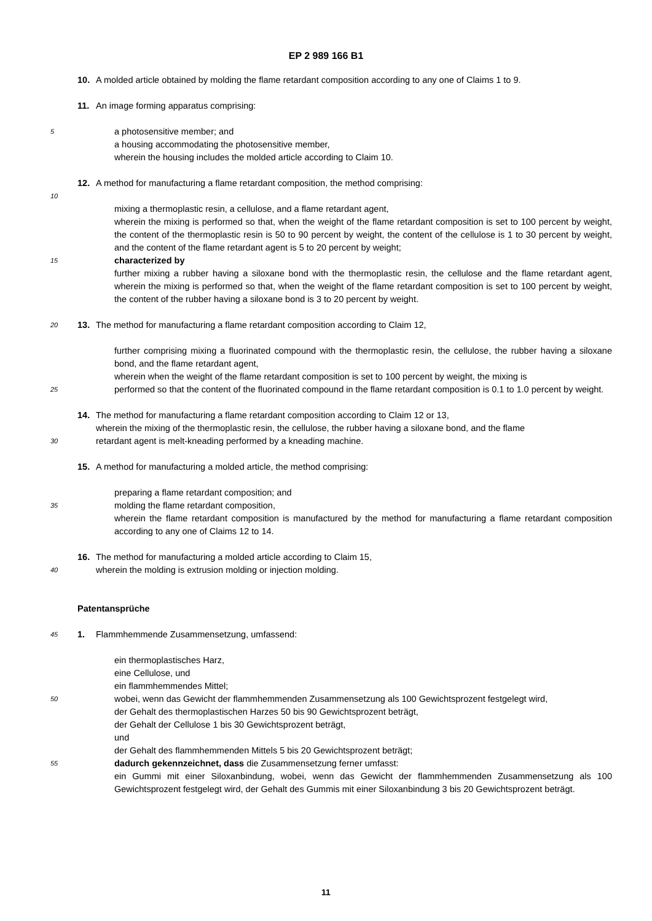EP 2 989 166 B1
10. A molded article obtained by molding the flame retardant composition according to any one of Claims 1 to 9.
11. An image forming apparatus comprising:
5 a photosensitive member; and
a housing accommodating the photosensitive member,
wherein the housing includes the molded article according to Claim 10.
12. A method for manufacturing a flame retardant composition, the method comprising:
10
mixing a thermoplastic resin, a cellulose, and a flame retardant agent,
wherein the mixing is performed so that, when the weight of the flame retardant composition is set to 100 percent by weight, the content of the thermoplastic resin is 50 to 90 percent by weight, the content of the cellulose is 1 to 30 percent by weight, and the content of the flame retardant agent is 5 to 20 percent by weight;
15 characterized by
further mixing a rubber having a siloxane bond with the thermoplastic resin, the cellulose and the flame retardant agent, wherein the mixing is performed so that, when the weight of the flame retardant composition is set to 100 percent by weight, the content of the rubber having a siloxane bond is 3 to 20 percent by weight.
20 13. The method for manufacturing a flame retardant composition according to Claim 12,
further comprising mixing a fluorinated compound with the thermoplastic resin, the cellulose, the rubber having a siloxane bond, and the flame retardant agent,
wherein when the weight of the flame retardant composition is set to 100 percent by weight, the mixing is
25 performed so that the content of the fluorinated compound in the flame retardant composition is 0.1 to 1.0 percent by weight.
14. The method for manufacturing a flame retardant composition according to Claim 12 or 13,
wherein the mixing of the thermoplastic resin, the cellulose, the rubber having a siloxane bond, and the flame
30 retardant agent is melt-kneading performed by a kneading machine.
15. A method for manufacturing a molded article, the method comprising:
preparing a flame retardant composition; and
35 molding the flame retardant composition,
wherein the flame retardant composition is manufactured by the method for manufacturing a flame retardant composition according to any one of Claims 12 to 14.
16. The method for manufacturing a molded article according to Claim 15,
40 wherein the molding is extrusion molding or injection molding.
Patentansprüche
45 1. Flammhemmende Zusammensetzung, umfassend:
ein thermoplastisches Harz,
eine Cellulose, und
ein flammhemmendes Mittel;
50 wobei, wenn das Gewicht der flammhemmenden Zusammensetzung als 100 Gewichtsprozent festgelegt wird,
der Gehalt des thermoplastischen Harzes 50 bis 90 Gewichtsprozent beträgt,
der Gehalt der Cellulose 1 bis 30 Gewichtsprozent beträgt,
und
der Gehalt des flammhemmenden Mittels 5 bis 20 Gewichtsprozent beträgt;
55 dadurch gekennzeichnet, dass die Zusammensetzung ferner umfasst:
ein Gummi mit einer Siloxanbindung, wobei, wenn das Gewicht der flammhemmenden Zusammensetzung als 100 Gewichtsprozent festgelegt wird, der Gehalt des Gummis mit einer Siloxanbindung 3 bis 20 Gewichtsprozent beträgt.
11